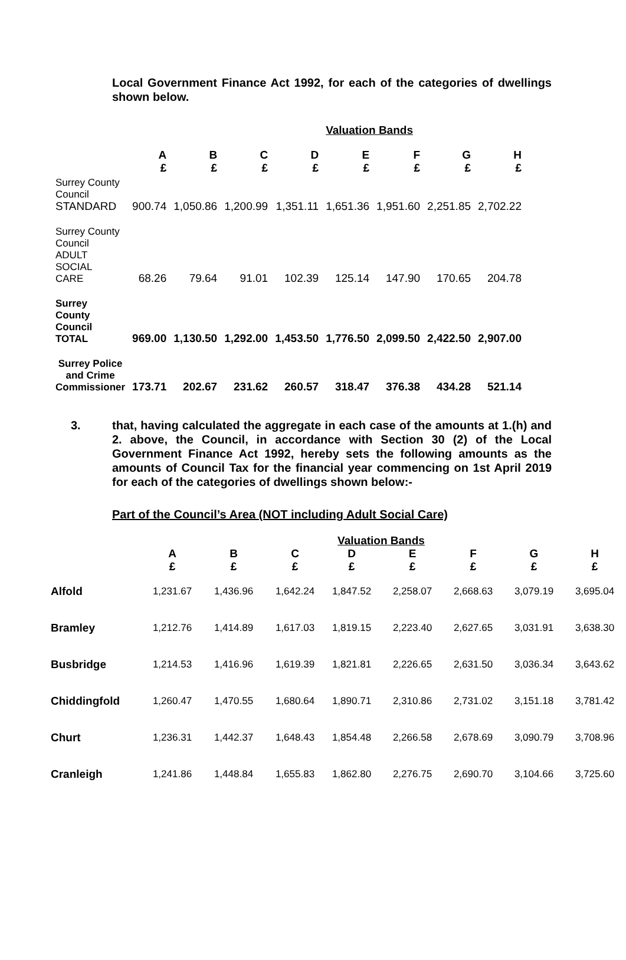Local Government Finance Act 1992, for each of the categories of dwellings shown below.
| | Valuation Bands | | | | | | | |
| --- | --- | --- | --- | --- | --- | --- | --- | --- |
| | A £ | B £ | C £ | D £ | E £ | F £ | G £ | H £ |
| Surrey County Council STANDARD | 900.74 | 1,050.86 | 1,200.99 | 1,351.11 | 1,651.36 | 1,951.60 | 2,251.85 | 2,702.22 |
| Surrey County Council ADULT SOCIAL CARE | 68.26 | 79.64 | 91.01 | 102.39 | 125.14 | 147.90 | 170.65 | 204.78 |
| Surrey County Council TOTAL | 969.00 | 1,130.50 | 1,292.00 | 1,453.50 | 1,776.50 | 2,099.50 | 2,422.50 | 2,907.00 |
| Surrey Police and Crime Commissioner | 173.71 | 202.67 | 231.62 | 260.57 | 318.47 | 376.38 | 434.28 | 521.14 |
3. that, having calculated the aggregate in each case of the amounts at 1.(h) and 2. above, the Council, in accordance with Section 30 (2) of the Local Government Finance Act 1992, hereby sets the following amounts as the amounts of Council Tax for the financial year commencing on 1st April 2019 for each of the categories of dwellings shown below:-
Part of the Council’s Area (NOT including Adult Social Care)
| | Valuation Bands | | | | | | | |
| --- | --- | --- | --- | --- | --- | --- | --- | --- |
| | A £ | B £ | C £ | D £ | E £ | F £ | G £ | H £ |
| Alfold | 1,231.67 | 1,436.96 | 1,642.24 | 1,847.52 | 2,258.07 | 2,668.63 | 3,079.19 | 3,695.04 |
| Bramley | 1,212.76 | 1,414.89 | 1,617.03 | 1,819.15 | 2,223.40 | 2,627.65 | 3,031.91 | 3,638.30 |
| Busbridge | 1,214.53 | 1,416.96 | 1,619.39 | 1,821.81 | 2,226.65 | 2,631.50 | 3,036.34 | 3,643.62 |
| Chiddingfold | 1,260.47 | 1,470.55 | 1,680.64 | 1,890.71 | 2,310.86 | 2,731.02 | 3,151.18 | 3,781.42 |
| Churt | 1,236.31 | 1,442.37 | 1,648.43 | 1,854.48 | 2,266.58 | 2,678.69 | 3,090.79 | 3,708.96 |
| Cranleigh | 1,241.86 | 1,448.84 | 1,655.83 | 1,862.80 | 2,276.75 | 2,690.70 | 3,104.66 | 3,725.60 |